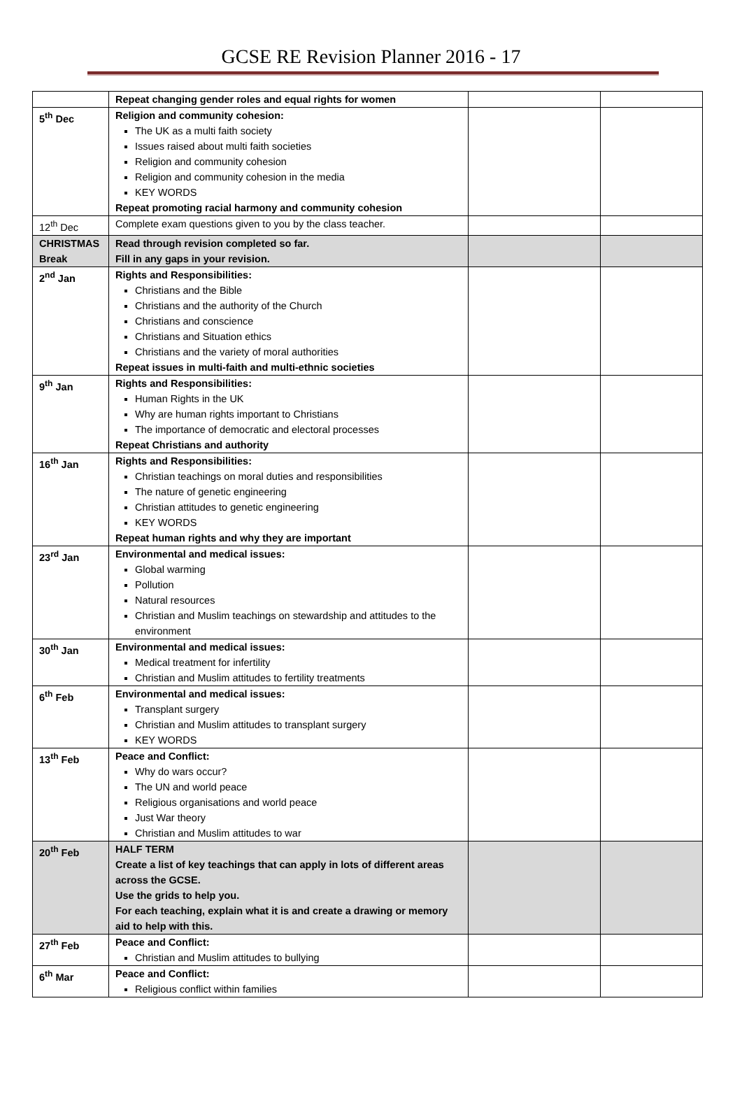GCSE RE Revision Planner 2016 - 17
| | Repeat changing gender roles and equal rights for women | | |
| 5<sup>th</sup> Dec | Religion and community cohesion: The UK as a multi faith society Issues raised about multi faith societies Religion and community cohesion Religion and community cohesion in the media KEY WORDS Repeat promoting racial harmony and community cohesion | | |
| 12<sup>th</sup> Dec | Complete exam questions given to you by the class teacher. | | |
| CHRISTMAS Break | Read through revision completed so far. Fill in any gaps in your revision. | | |
| 2<sup>nd</sup> Jan | Rights and Responsibilities: Christians and the Bible Christians and the authority of the Church Christians and conscience Christians and Situation ethics Christians and the variety of moral authorities Repeat issues in multi-faith and multi-ethnic societies | | |
| 9<sup>th</sup> Jan | Rights and Responsibilities: Human Rights in the UK Why are human rights important to Christians The importance of democratic and electoral processes Repeat Christians and authority | | |
| 16<sup>th</sup> Jan | Rights and Responsibilities: Christian teachings on moral duties and responsibilities The nature of genetic engineering Christian attitudes to genetic engineering KEY WORDS Repeat human rights and why they are important | | |
| 23<sup>rd</sup> Jan | Environmental and medical issues: Global warming Pollution Natural resources Christian and Muslim teachings on stewardship and attitudes to the environment | | |
| 30<sup>th</sup> Jan | Environmental and medical issues: Medical treatment for infertility Christian and Muslim attitudes to fertility treatments | | |
| 6<sup>th</sup> Feb | Environmental and medical issues: Transplant surgery Christian and Muslim attitudes to transplant surgery KEY WORDS | | |
| 13<sup>th</sup> Feb | Peace and Conflict: Why do wars occur? The UN and world peace Religious organisations and world peace Just War theory Christian and Muslim attitudes to war | | |
| 20<sup>th</sup> Feb | HALF TERM Create a list of key teachings that can apply in lots of different areas across the GCSE. Use the grids to help you. For each teaching, explain what it is and create a drawing or memory aid to help with this. | | |
| 27<sup>th</sup> Feb | Peace and Conflict: Christian and Muslim attitudes to bullying | | |
| 6<sup>th</sup> Mar | Peace and Conflict: Religious conflict within families | | |